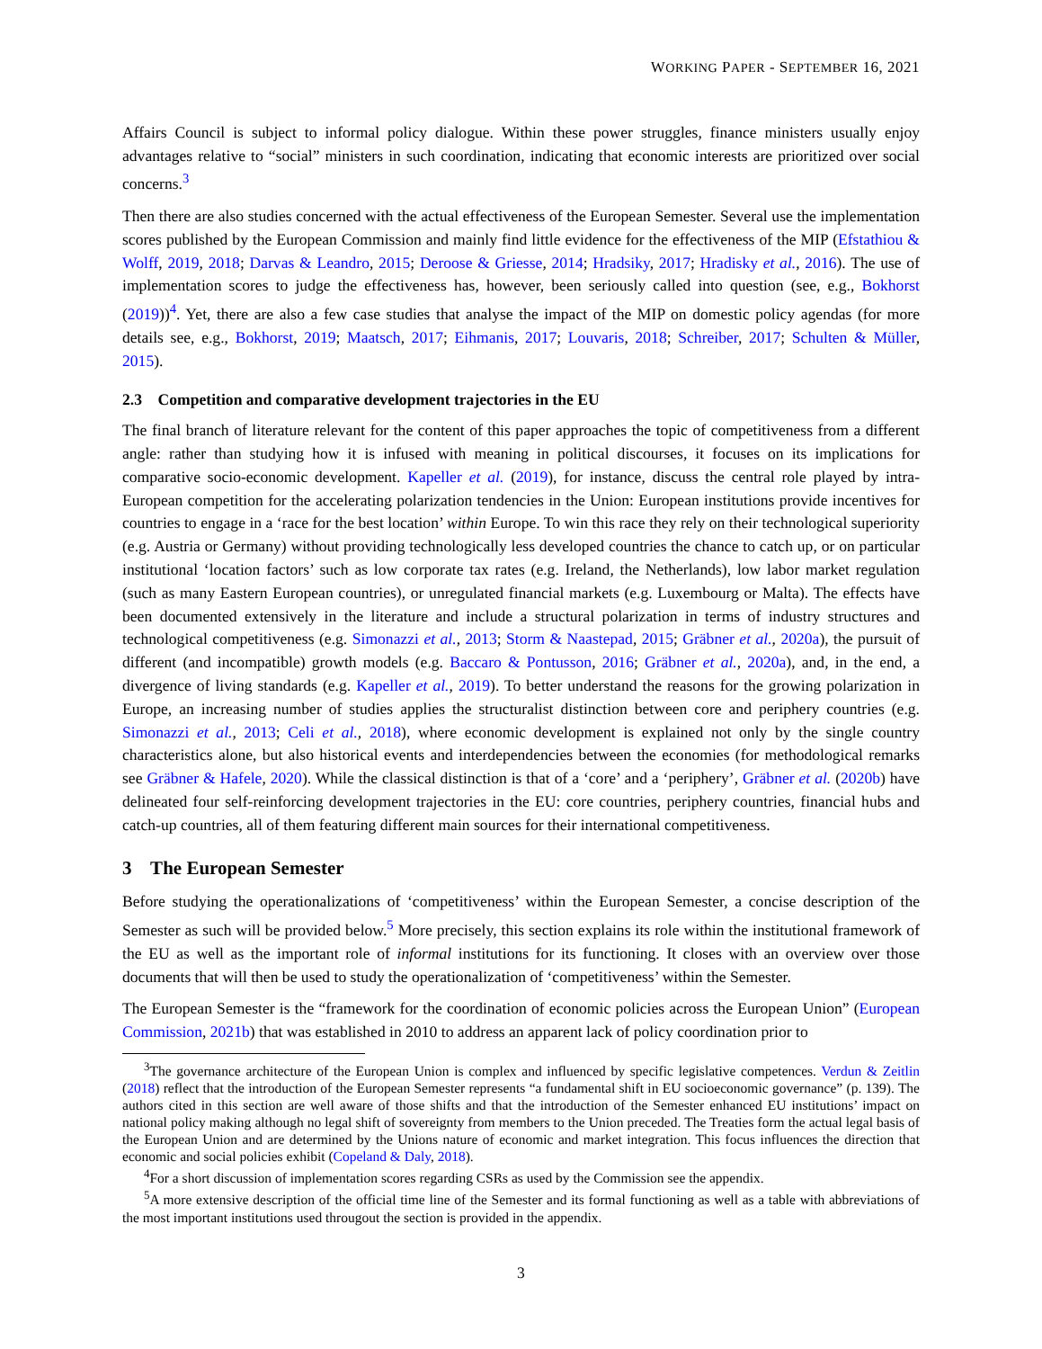WORKING PAPER - SEPTEMBER 16, 2021
Affairs Council is subject to informal policy dialogue. Within these power struggles, finance ministers usually enjoy advantages relative to “social” ministers in such coordination, indicating that economic interests are prioritized over social concerns.<sup>3</sup>
Then there are also studies concerned with the actual effectiveness of the European Semester. Several use the implementation scores published by the European Commission and mainly find little evidence for the effectiveness of the MIP (Efstathiou & Wolff, 2019, 2018; Darvas & Leandro, 2015; Deroose & Griesse, 2014; Hradsiky, 2017; Hradisky et al., 2016). The use of implementation scores to judge the effectiveness has, however, been seriously called into question (see, e.g., Bokhorst (2019))<sup>4</sup>. Yet, there are also a few case studies that analyse the impact of the MIP on domestic policy agendas (for more details see, e.g., Bokhorst, 2019; Maatsch, 2017; Eihmanis, 2017; Louvaris, 2018; Schreiber, 2017; Schulten & Müller, 2015).
2.3 Competition and comparative development trajectories in the EU
The final branch of literature relevant for the content of this paper approaches the topic of competitiveness from a different angle: rather than studying how it is infused with meaning in political discourses, it focuses on its implications for comparative socio-economic development. Kapeller et al. (2019), for instance, discuss the central role played by intra-European competition for the accelerating polarization tendencies in the Union: European institutions provide incentives for countries to engage in a ‘race for the best location’ within Europe. To win this race they rely on their technological superiority (e.g. Austria or Germany) without providing technologically less developed countries the chance to catch up, or on particular institutional ‘location factors’ such as low corporate tax rates (e.g. Ireland, the Netherlands), low labor market regulation (such as many Eastern European countries), or unregulated financial markets (e.g. Luxembourg or Malta). The effects have been documented extensively in the literature and include a structural polarization in terms of industry structures and technological competitiveness (e.g. Simonazzi et al., 2013; Storm & Naastepad, 2015; Gräbner et al., 2020a), the pursuit of different (and incompatible) growth models (e.g. Baccaro & Pontusson, 2016; Gräbner et al., 2020a), and, in the end, a divergence of living standards (e.g. Kapeller et al., 2019). To better understand the reasons for the growing polarization in Europe, an increasing number of studies applies the structuralist distinction between core and periphery countries (e.g. Simonazzi et al., 2013; Celi et al., 2018), where economic development is explained not only by the single country characteristics alone, but also historical events and interdependencies between the economies (for methodological remarks see Gräbner & Hafele, 2020). While the classical distinction is that of a ‘core’ and a ‘periphery’, Gräbner et al. (2020b) have delineated four self-reinforcing development trajectories in the EU: core countries, periphery countries, financial hubs and catch-up countries, all of them featuring different main sources for their international competitiveness.
3 The European Semester
Before studying the operationalizations of ‘competitiveness’ within the European Semester, a concise description of the Semester as such will be provided below.<sup>5</sup> More precisely, this section explains its role within the institutional framework of the EU as well as the important role of informal institutions for its functioning. It closes with an overview over those documents that will then be used to study the operationalization of ‘competitiveness’ within the Semester.
The European Semester is the “framework for the coordination of economic policies across the European Union” (European Commission, 2021b) that was established in 2010 to address an apparent lack of policy coordination prior to
<sup>3</sup> The governance architecture of the European Union is complex and influenced by specific legislative competences. Verdun & Zeitlin (2018) reflect that the introduction of the European Semester represents “a fundamental shift in EU socioeconomic governance” (p. 139). The authors cited in this section are well aware of those shifts and that the introduction of the Semester enhanced EU institutions’ impact on national policy making although no legal shift of sovereignty from members to the Union preceded. The Treaties form the actual legal basis of the European Union and are determined by the Unions nature of economic and market integration. This focus influences the direction that economic and social policies exhibit (Copeland & Daly, 2018).
<sup>4</sup> For a short discussion of implementation scores regarding CSRs as used by the Commission see the appendix.
<sup>5</sup> A more extensive description of the official time line of the Semester and its formal functioning as well as a table with abbreviations of the most important institutions used througout the section is provided in the appendix.
3